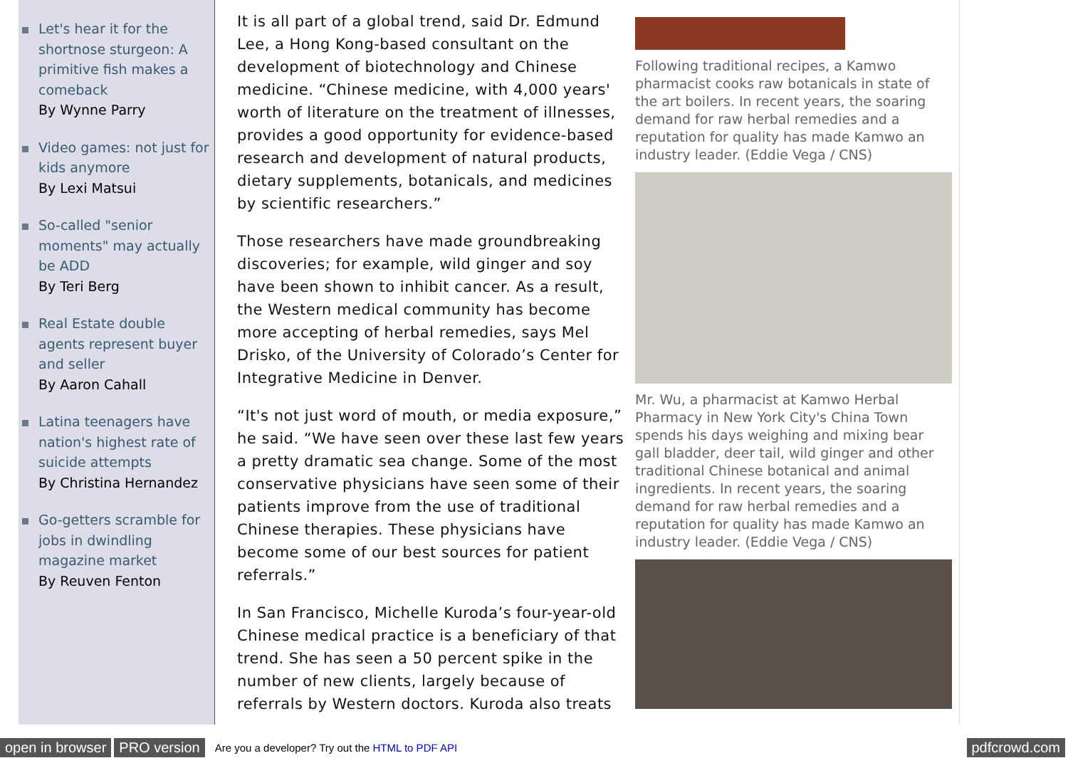Let's hear it for the shortnose sturgeon: A primitive fish makes a comeback
By Wynne Parry
Video games: not just for kids anymore
By Lexi Matsui
So-called "senior moments" may actually be ADD
By Teri Berg
Real Estate double agents represent buyer and seller
By Aaron Cahall
Latina teenagers have nation's highest rate of suicide attempts
By Christina Hernandez
Go-getters scramble for jobs in dwindling magazine market
By Reuven Fenton
It is all part of a global trend, said Dr. Edmund Lee, a Hong Kong-based consultant on the development of biotechnology and Chinese medicine. “Chinese medicine, with 4,000 years' worth of literature on the treatment of illnesses, provides a good opportunity for evidence-based research and development of natural products, dietary supplements, botanicals, and medicines by scientific researchers.”
Those researchers have made groundbreaking discoveries; for example, wild ginger and soy have been shown to inhibit cancer. As a result, the Western medical community has become more accepting of herbal remedies, says Mel Drisko, of the University of Colorado’s Center for Integrative Medicine in Denver.
“It's not just word of mouth, or media exposure,” he said. “We have seen over these last few years a pretty dramatic sea change. Some of the most conservative physicians have seen some of their patients improve from the use of traditional Chinese therapies. These physicians have become some of our best sources for patient referrals.”
In San Francisco, Michelle Kuroda’s four-year-old Chinese medical practice is a beneficiary of that trend. She has seen a 50 percent spike in the number of new clients, largely because of referrals by Western doctors. Kuroda also treats
Following traditional recipes, a Kamwo pharmacist cooks raw botanicals in state of the art boilers. In recent years, the soaring demand for raw herbal remedies and a reputation for quality has made Kamwo an industry leader. (Eddie Vega / CNS)
Mr. Wu, a pharmacist at Kamwo Herbal Pharmacy in New York City's China Town spends his days weighing and mixing bear gall bladder, deer tail, wild ginger and other traditional Chinese botanical and animal ingredients. In recent years, the soaring demand for raw herbal remedies and a reputation for quality has made Kamwo an industry leader. (Eddie Vega / CNS)
open in browser PRO version Are you a developer? Try out the HTML to PDF API pdfcrowd.com